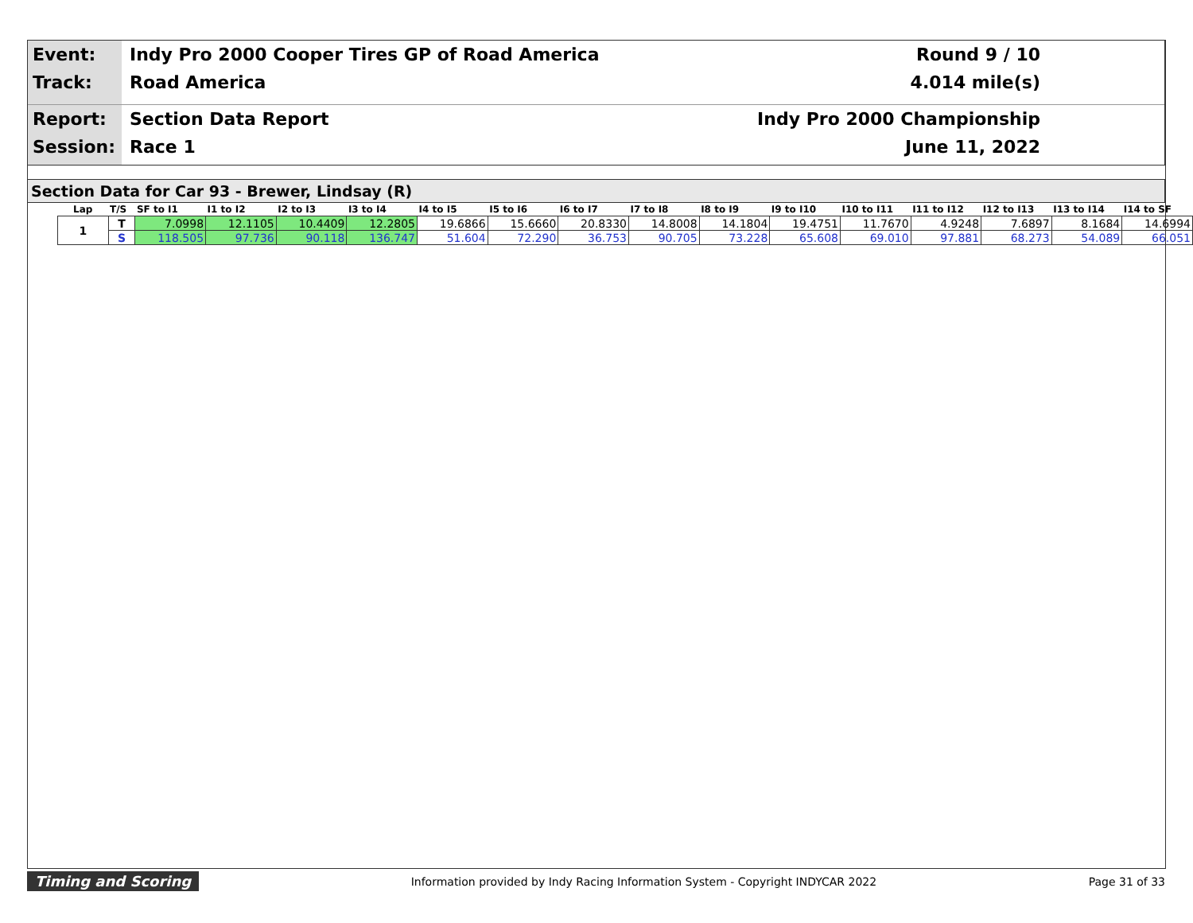Event: Indy Pro 2000 Cooper Tires GP of Road America Round 9 / 10
Track: Road America 4.014 mile(s)
Report: Section Data Report Indy Pro 2000 Championship
Session: Race 1 June 11, 2022
Section Data for Car 93 - Brewer, Lindsay (R)
| Lap | T/S | SF to I1 | I1 to I2 | I2 to I3 | I3 to I4 | I4 to I5 | I5 to I6 | I6 to I7 | I7 to I8 | I8 to I9 | I9 to I10 | I10 to I11 | I11 to I12 | I12 to I13 | I13 to I14 | I14 to SF |
| --- | --- | --- | --- | --- | --- | --- | --- | --- | --- | --- | --- | --- | --- | --- | --- | --- |
| 1 | T | 7.0998 | 12.1105 | 10.4409 | 12.2805 | 19.6866 | 15.6660 | 20.8330 | 14.8008 | 14.1804 | 19.4751 | 11.7670 | 4.9248 | 7.6897 | 8.1684 | 14.6994 |
| | S | 118.505 | 97.736 | 90.118 | 136.747 | 51.604 | 72.290 | 36.753 | 90.705 | 73.228 | 65.608 | 69.010 | 97.881 | 68.273 | 54.089 | 66.051 |
Timing and Scoring Information provided by Indy Racing Information System - Copyright INDYCAR 2022 Page 31 of 33